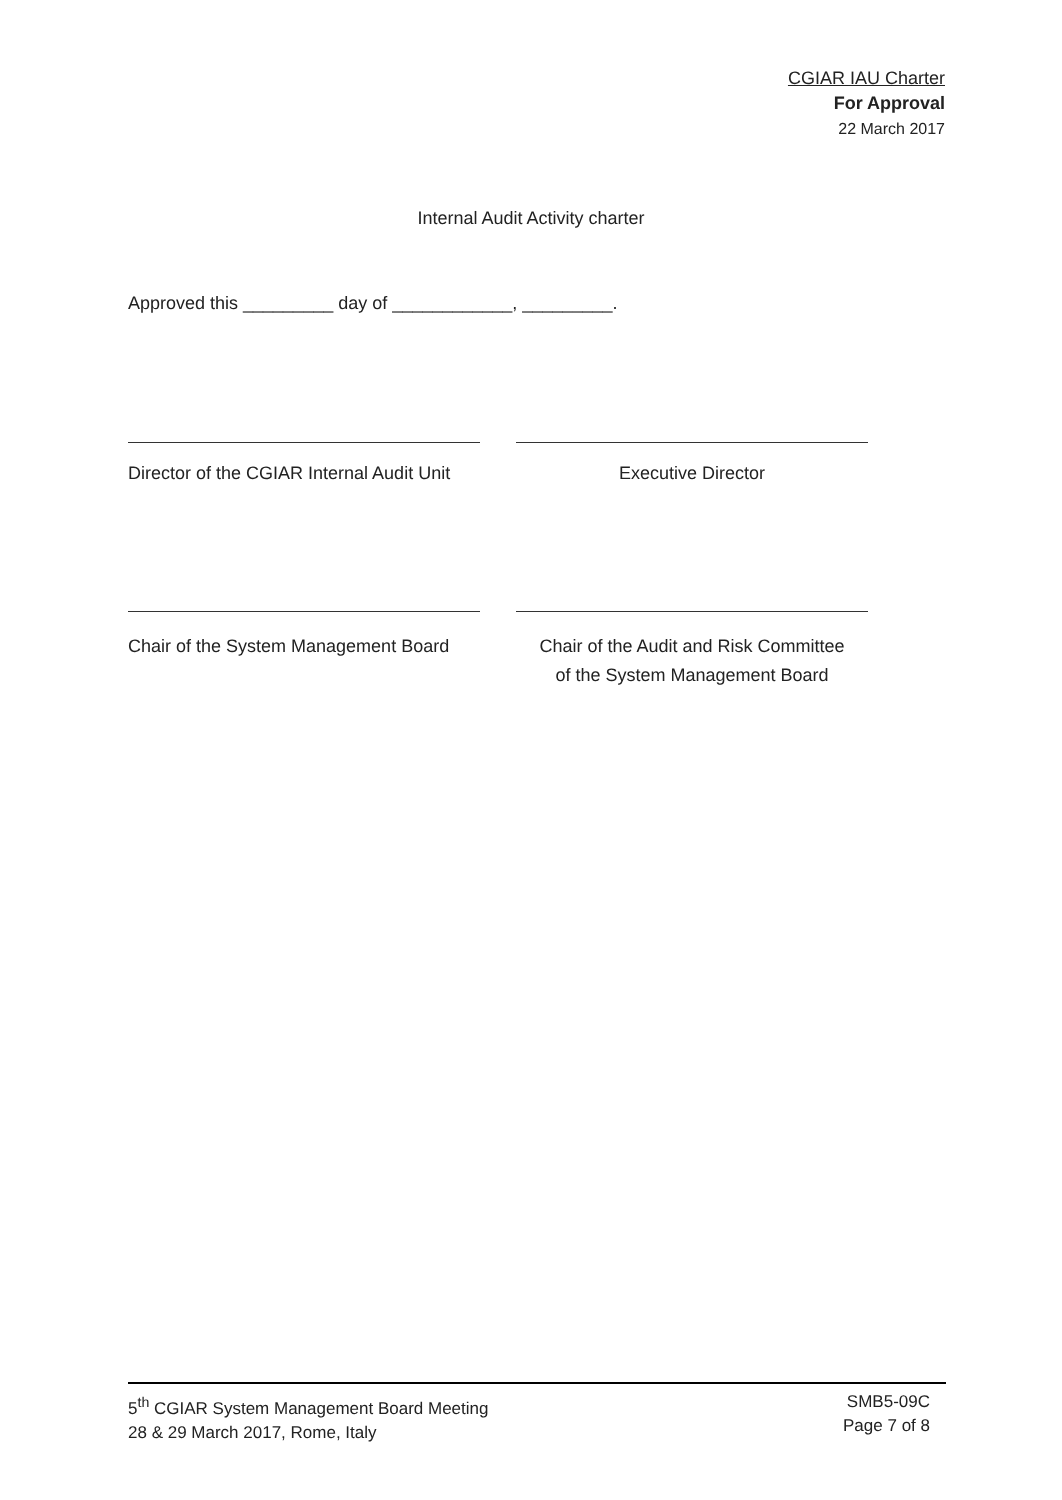CGIAR IAU Charter
For Approval
22 March 2017
Internal Audit Activity charter
Approved this _________ day of ____________, _________.
Director of the CGIAR Internal Audit Unit
Executive Director
Chair of the System Management Board
Chair of the Audit and Risk Committee
of the System Management Board
5<sup>th</sup> CGIAR System Management Board Meeting
28 & 29 March 2017, Rome, Italy
SMB5-09C
Page 7 of 8